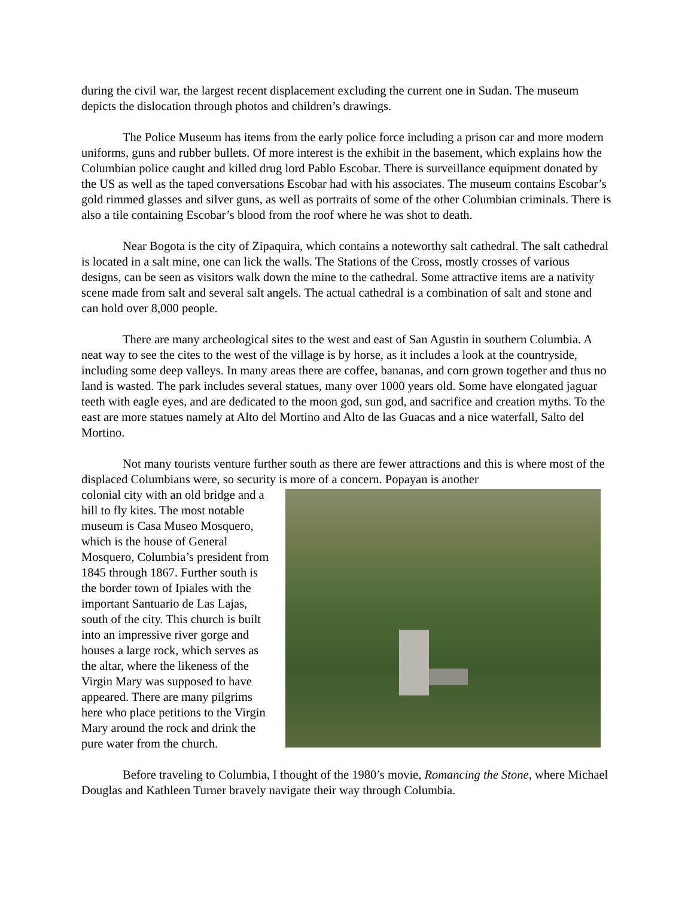during the civil war, the largest recent displacement excluding the current one in Sudan. The museum depicts the dislocation through photos and children’s drawings.
The Police Museum has items from the early police force including a prison car and more modern uniforms, guns and rubber bullets. Of more interest is the exhibit in the basement, which explains how the Columbian police caught and killed drug lord Pablo Escobar. There is surveillance equipment donated by the US as well as the taped conversations Escobar had with his associates. The museum contains Escobar’s gold rimmed glasses and silver guns, as well as portraits of some of the other Columbian criminals. There is also a tile containing Escobar’s blood from the roof where he was shot to death.
Near Bogota is the city of Zipaquira, which contains a noteworthy salt cathedral. The salt cathedral is located in a salt mine, one can lick the walls. The Stations of the Cross, mostly crosses of various designs, can be seen as visitors walk down the mine to the cathedral. Some attractive items are a nativity scene made from salt and several salt angels. The actual cathedral is a combination of salt and stone and can hold over 8,000 people.
There are many archeological sites to the west and east of San Agustin in southern Columbia. A neat way to see the cites to the west of the village is by horse, as it includes a look at the countryside, including some deep valleys. In many areas there are coffee, bananas, and corn grown together and thus no land is wasted. The park includes several statues, many over 1000 years old. Some have elongated jaguar teeth with eagle eyes, and are dedicated to the moon god, sun god, and sacrifice and creation myths. To the east are more statues namely at Alto del Mortino and Alto de las Guacas and a nice waterfall, Salto del Mortino.
Not many tourists venture further south as there are fewer attractions and this is where most of the displaced Columbians were, so security is more of a concern. Popayan is another
colonial city with an old bridge and a hill to fly kites. The most notable museum is Casa Museo Mosquero, which is the house of General Mosquero, Columbia’s president from 1845 through 1867. Further south is the border town of Ipiales with the important Santuario de Las Lajas, south of the city. This church is built into an impressive river gorge and houses a large rock, which serves as the altar, where the likeness of the Virgin Mary was supposed to have appeared. There are many pilgrims here who place petitions to the Virgin Mary around the rock and drink the pure water from the church.
Before traveling to Columbia, I thought of the 1980’s movie, Romancing the Stone, where Michael Douglas and Kathleen Turner bravely navigate their way through Columbia.